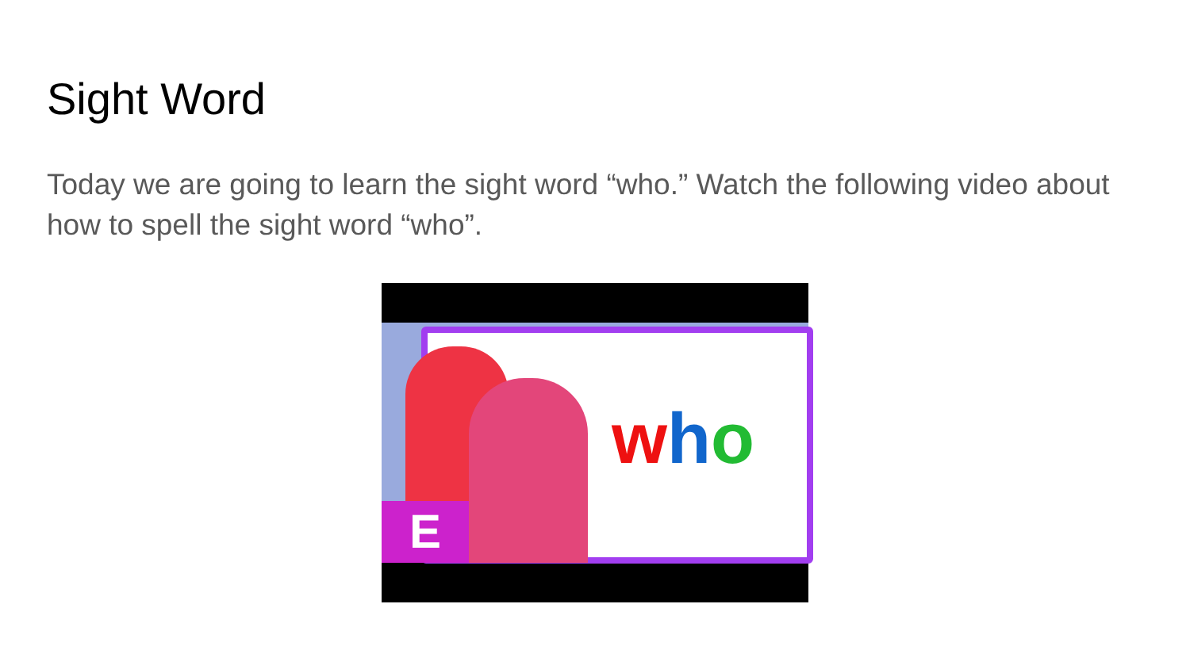Sight Word
Today we are going to learn the sight word “who.” Watch the following video about how to spell the sight word “who”.
who
E